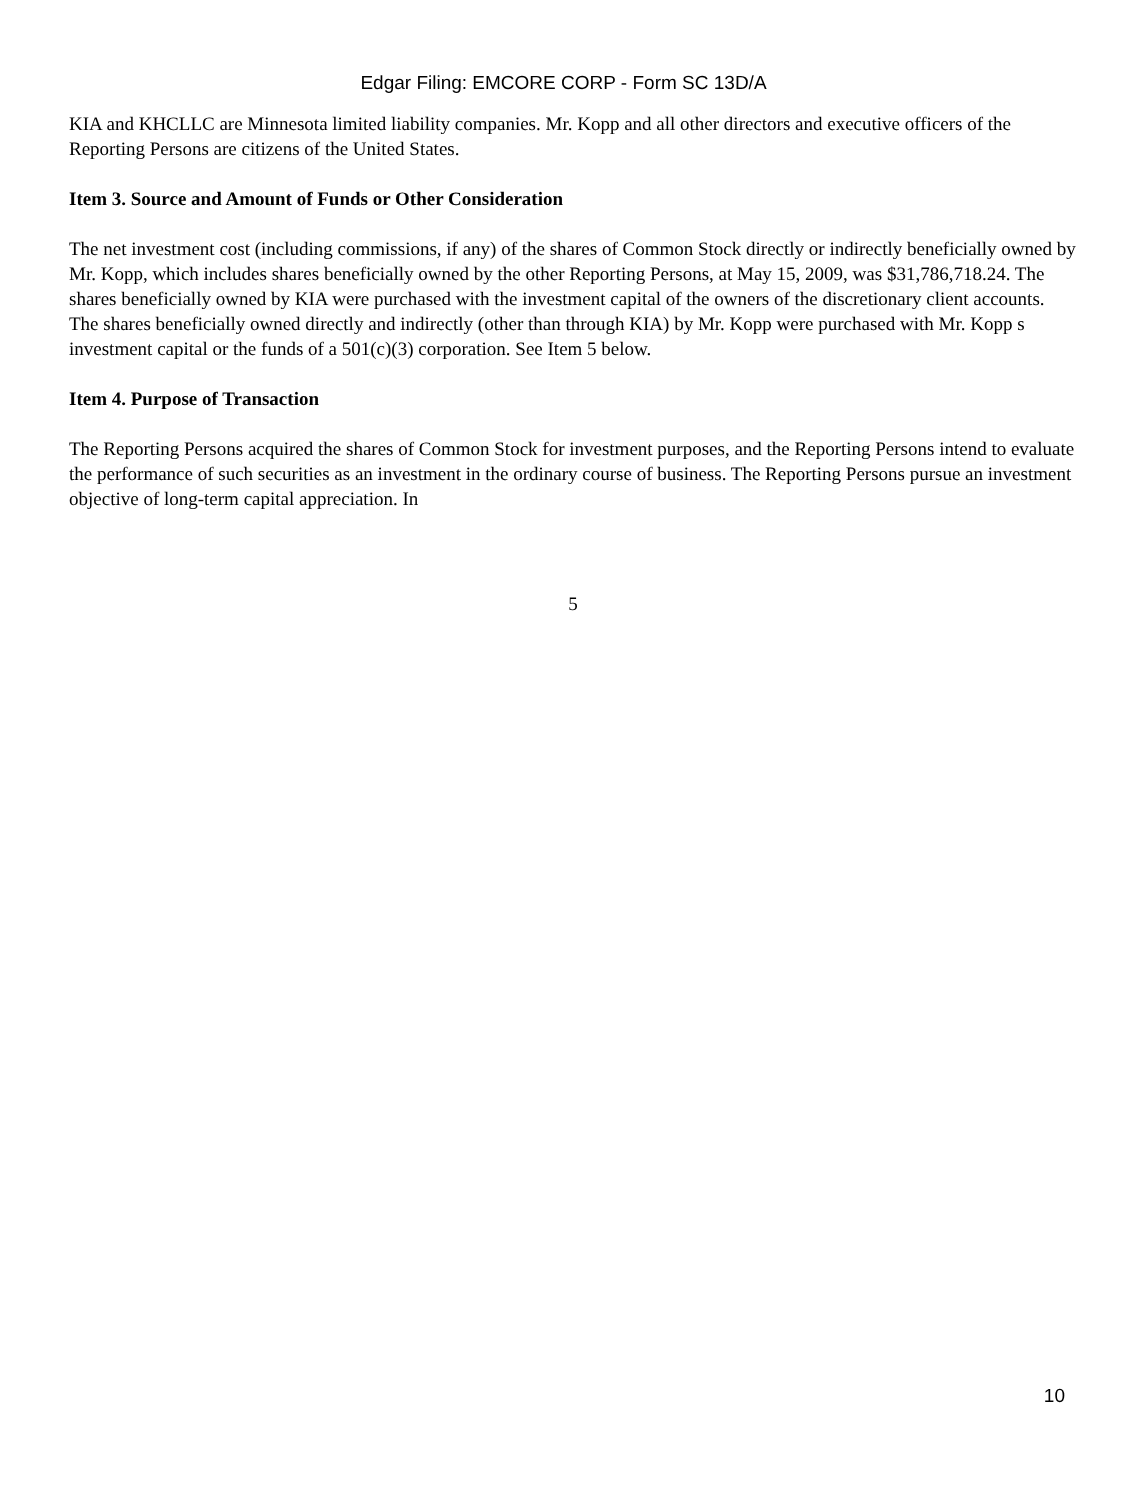Edgar Filing: EMCORE CORP - Form SC 13D/A
KIA and KHCLLC are Minnesota limited liability companies. Mr. Kopp and all other directors and executive officers of the Reporting Persons are citizens of the United States.
Item 3. Source and Amount of Funds or Other Consideration
The net investment cost (including commissions, if any) of the shares of Common Stock directly or indirectly beneficially owned by Mr. Kopp, which includes shares beneficially owned by the other Reporting Persons, at May 15, 2009, was $31,786,718.24. The shares beneficially owned by KIA were purchased with the investment capital of the owners of the discretionary client accounts. The shares beneficially owned directly and indirectly (other than through KIA) by Mr. Kopp were purchased with Mr. Kopp s investment capital or the funds of a 501(c)(3) corporation. See Item 5 below.
Item 4. Purpose of Transaction
The Reporting Persons acquired the shares of Common Stock for investment purposes, and the Reporting Persons intend to evaluate the performance of such securities as an investment in the ordinary course of business. The Reporting Persons pursue an investment objective of long-term capital appreciation. In
5
10